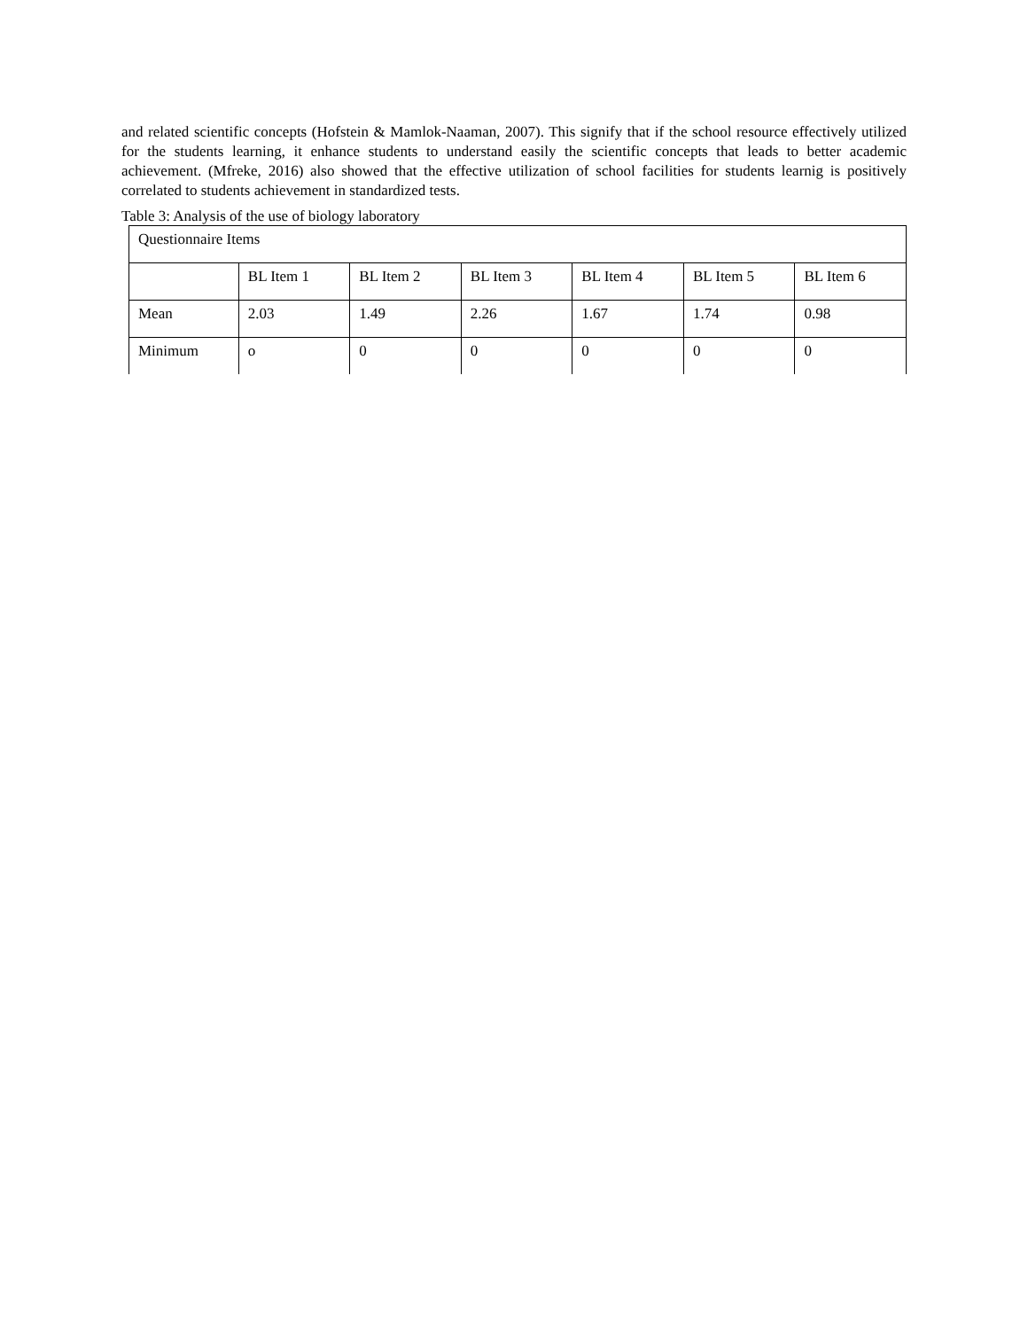and related scientific concepts (Hofstein & Mamlok-Naaman, 2007). This signify that if the school resource effectively utilized for the students learning, it enhance students to understand easily the scientific concepts that leads to better academic achievement. (Mfreke, 2016) also showed that the effective utilization of school facilities for students learnig is positively correlated to students achievement in standardized tests.
Table 3: Analysis of the use of biology laboratory
| Questionnaire Items | | | | | | |
| | BL Item 1 | BL Item 2 | BL Item 3 | BL Item 4 | BL Item 5 | BL Item 6 |
| Mean | 2.03 | 1.49 | 2.26 | 1.67 | 1.74 | 0.98 |
| Minimum | o | 0 | 0 | 0 | 0 | 0 |